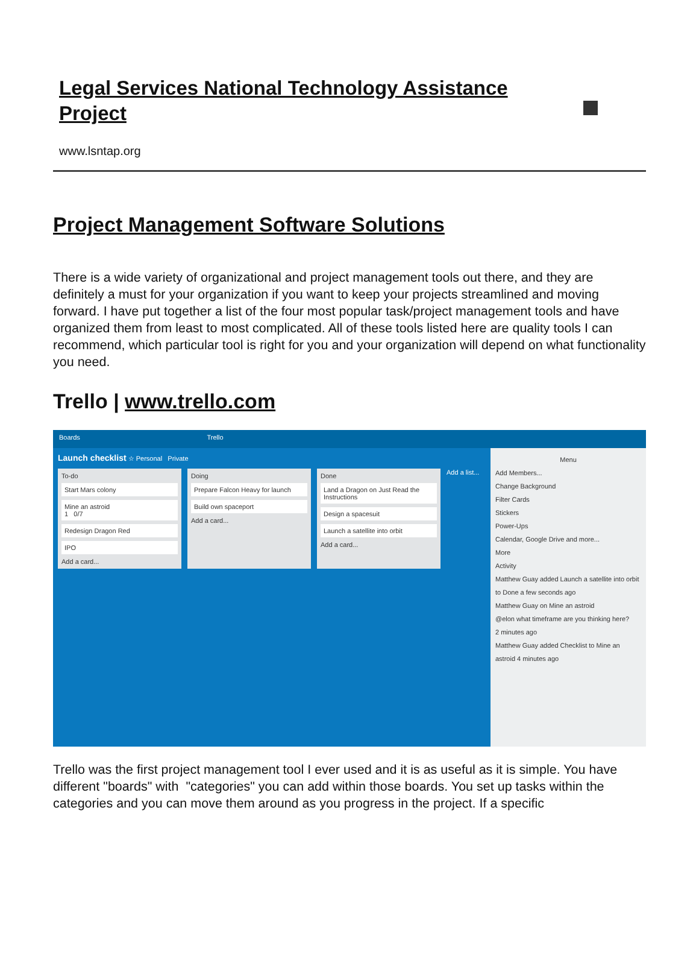Legal Services National Technology Assistance Project
www.lsntap.org
Project Management Software Solutions
There is a wide variety of organizational and project management tools out there, and they are definitely a must for your organization if you want to keep your projects streamlined and moving forward. I have put together a list of the four most popular task/project management tools and have organized them from least to most complicated. All of these tools listed here are quality tools I can recommend, which particular tool is right for you and your organization will depend on what functionality you need.
Trello | www.trello.com
Boards Trello
Launch checklist ☆ Personal Private
To-do
Start Mars colony
Mine an astroid
1 0/7
Redesign Dragon Red
IPO
Add a card...
Doing
Prepare Falcon Heavy for launch
Build own spaceport
Add a card...
Done
Land a Dragon on Just Read the Instructions
Design a spacesuit
Launch a satellite into orbit
Add a card...
Add a list...
Menu
Add Members...
Change Background
Filter Cards
Stickers
Power-Ups
Calendar, Google Drive and more...
More
Activity
Matthew Guay added Launch a satellite into orbit to Done a few seconds ago
Matthew Guay on Mine an astroid
@elon what timeframe are you thinking here?
2 minutes ago
Matthew Guay added Checklist to Mine an astroid 4 minutes ago
Trello was the first project management tool I ever used and it is as useful as it is simple. You have different "boards" with "categories" you can add within those boards. You set up tasks within the categories and you can move them around as you progress in the project. If a specific